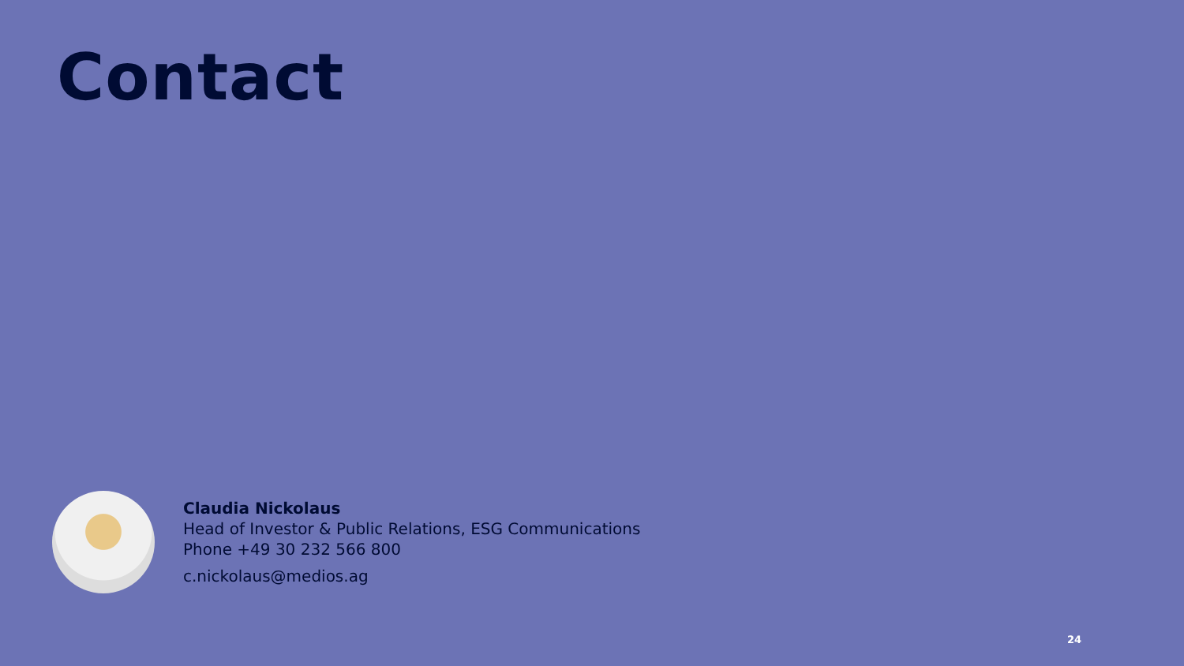Contact
Claudia Nickolaus
Head of Investor & Public Relations, ESG Communications
Phone +49 30 232 566 800
c.nickolaus@medios.ag
24